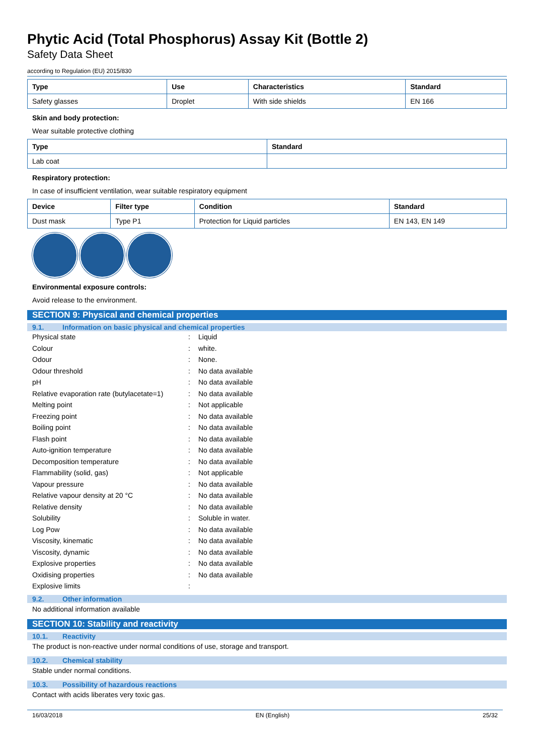Phytic Acid (Total Phosphorus) Assay Kit (Bottle 2)
Safety Data Sheet
according to Regulation (EU) 2015/830
| Type | Use | Characteristics | Standard |
| --- | --- | --- | --- |
| Safety glasses | Droplet | With side shields | EN 166 |
Skin and body protection:
Wear suitable protective clothing
| Type | Standard |
| --- | --- |
| Lab coat | |
Respiratory protection:
In case of insufficient ventilation, wear suitable respiratory equipment
| Device | Filter type | Condition | Standard |
| --- | --- | --- | --- |
| Dust mask | Type P1 | Protection for Liquid particles | EN 143, EN 149 |
Environmental exposure controls:
Avoid release to the environment.
SECTION 9: Physical and chemical properties
9.1. Information on basic physical and chemical properties
| Physical state | : | Liquid |
| Colour | : | white. |
| Odour | : | None. |
| Odour threshold | : | No data available |
| pH | : | No data available |
| Relative evaporation rate (butylacetate=1) | : | No data available |
| Melting point | : | Not applicable |
| Freezing point | : | No data available |
| Boiling point | : | No data available |
| Flash point | : | No data available |
| Auto-ignition temperature | : | No data available |
| Decomposition temperature | : | No data available |
| Flammability (solid, gas) | : | Not applicable |
| Vapour pressure | : | No data available |
| Relative vapour density at 20 °C | : | No data available |
| Relative density | : | No data available |
| Solubility | : | Soluble in water. |
| Log Pow | : | No data available |
| Viscosity, kinematic | : | No data available |
| Viscosity, dynamic | : | No data available |
| Explosive properties | : | No data available |
| Oxidising properties | : | No data available |
| Explosive limits | : | |
9.2. Other information
No additional information available
SECTION 10: Stability and reactivity
10.1. Reactivity
The product is non-reactive under normal conditions of use, storage and transport.
10.2. Chemical stability
Stable under normal conditions.
10.3. Possibility of hazardous reactions
Contact with acids liberates very toxic gas.
16/03/2018 EN (English) 25/32